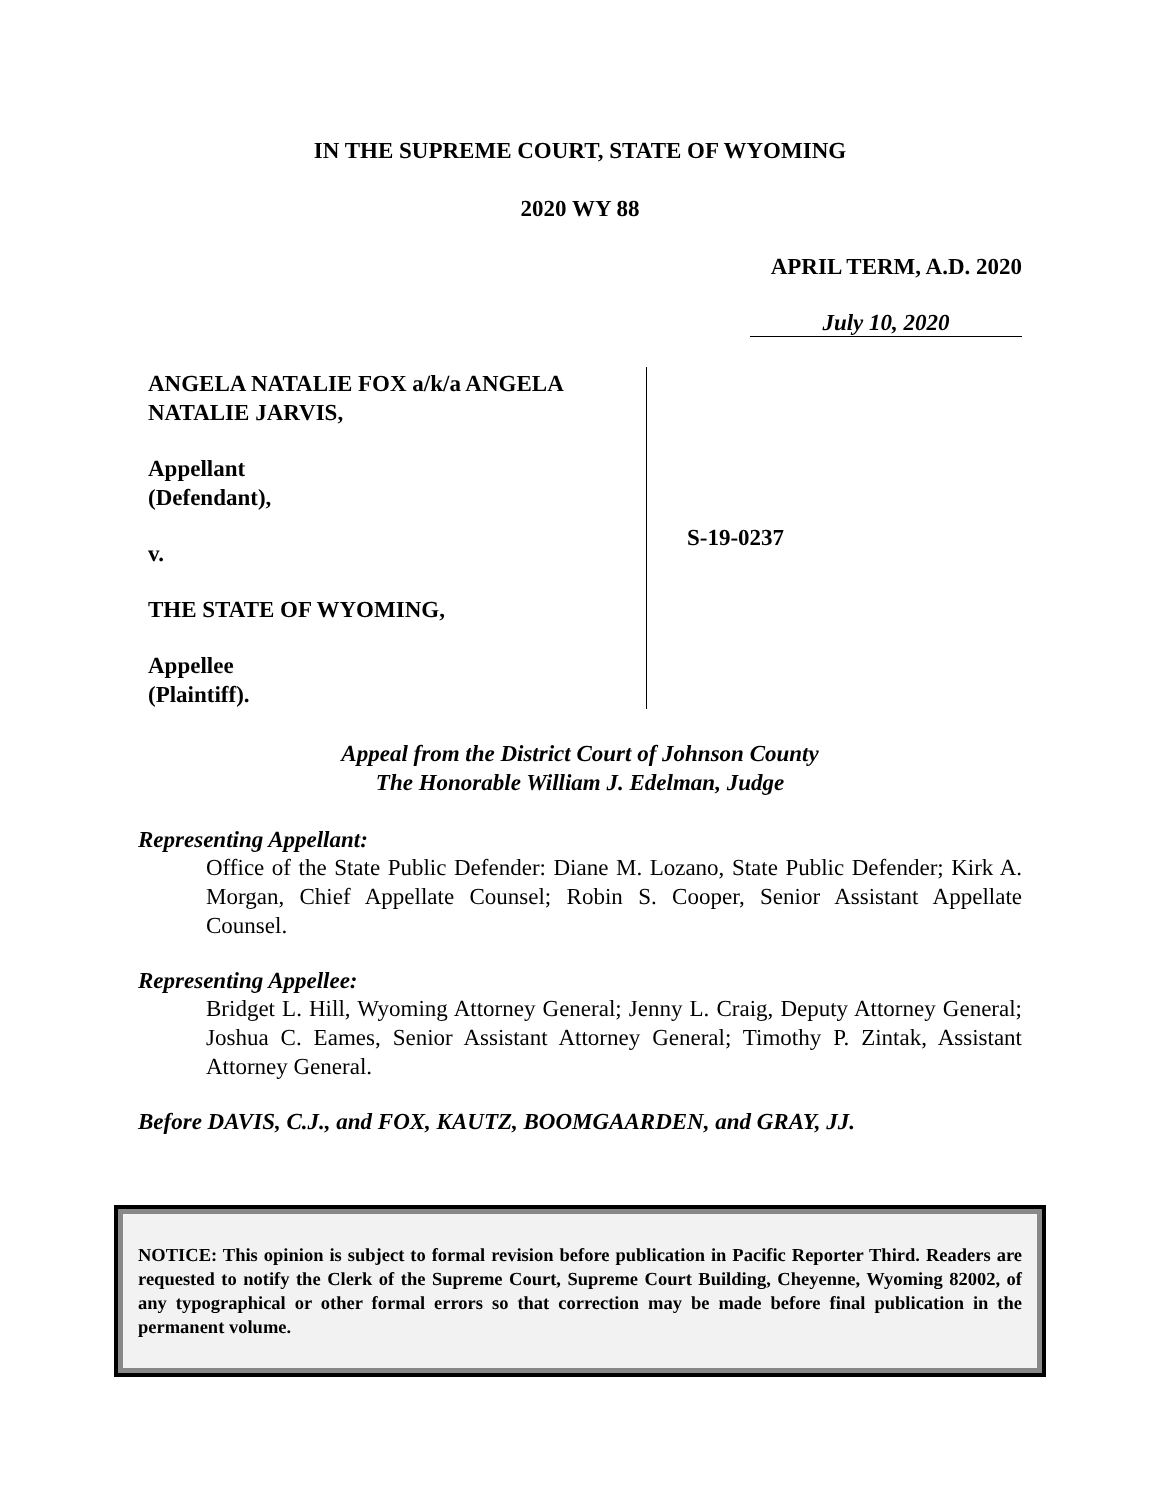IN THE SUPREME COURT, STATE OF WYOMING
2020 WY 88
APRIL TERM, A.D. 2020
July 10, 2020
ANGELA NATALIE FOX a/k/a ANGELA NATALIE JARVIS,
Appellant
(Defendant),
v.
THE STATE OF WYOMING,
Appellee
(Plaintiff).
S-19-0237
Appeal from the District Court of Johnson County
The Honorable William J. Edelman, Judge
Representing Appellant:
Office of the State Public Defender: Diane M. Lozano, State Public Defender; Kirk A. Morgan, Chief Appellate Counsel; Robin S. Cooper, Senior Assistant Appellate Counsel.
Representing Appellee:
Bridget L. Hill, Wyoming Attorney General; Jenny L. Craig, Deputy Attorney General; Joshua C. Eames, Senior Assistant Attorney General; Timothy P. Zintak, Assistant Attorney General.
Before DAVIS, C.J., and FOX, KAUTZ, BOOMGAARDEN, and GRAY, JJ.
NOTICE: This opinion is subject to formal revision before publication in Pacific Reporter Third. Readers are requested to notify the Clerk of the Supreme Court, Supreme Court Building, Cheyenne, Wyoming 82002, of any typographical or other formal errors so that correction may be made before final publication in the permanent volume.